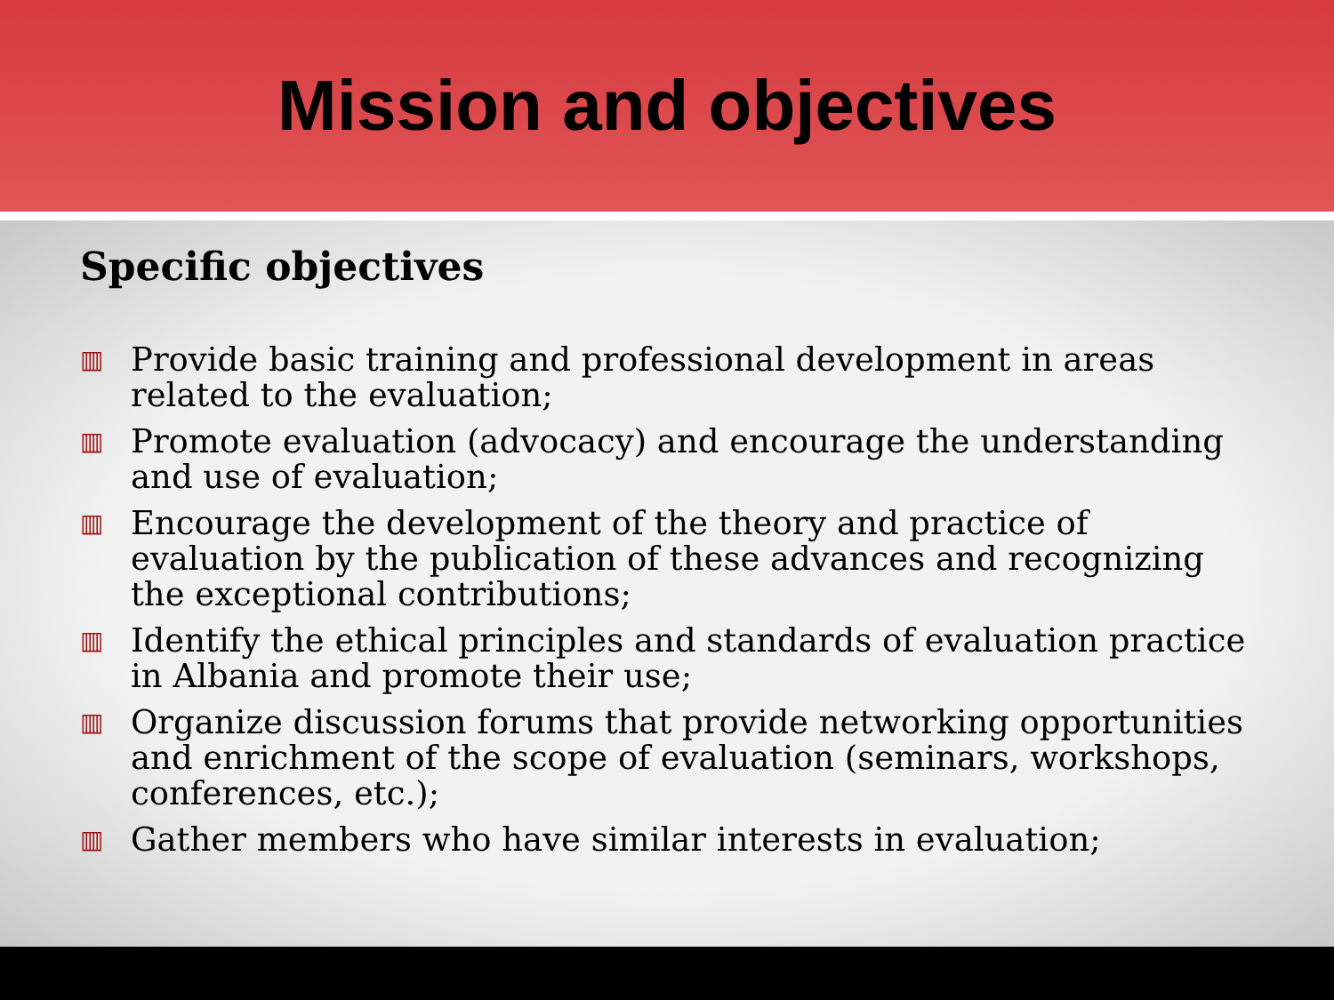Mission and objectives
Specific objectives
▥ Provide basic training and professional development in areas related to the evaluation;
▥ Promote evaluation (advocacy) and encourage the understanding and use of evaluation;
▥ Encourage the development of the theory and practice of evaluation by the publication of these advances and recognizing the exceptional contributions;
▥ Identify the ethical principles and standards of evaluation practice in Albania and promote their use;
▥ Organize discussion forums that provide networking opportunities and enrichment of the scope of evaluation (seminars, workshops, conferences, etc.);
▥ Gather members who have similar interests in evaluation;